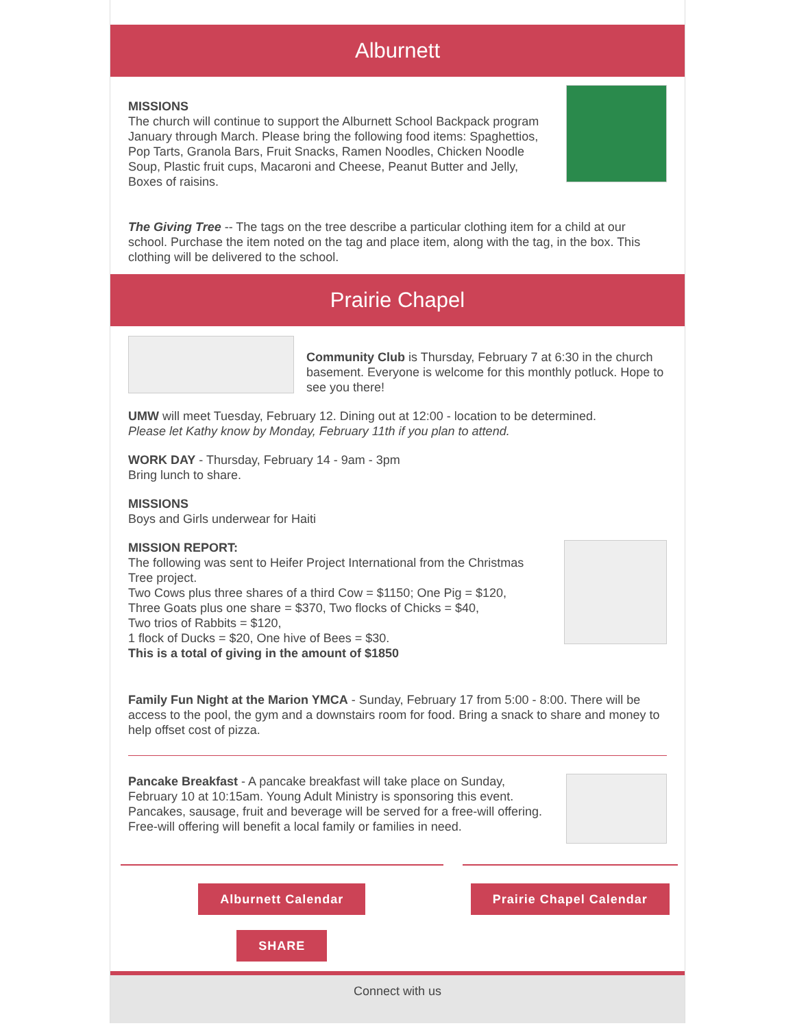Alburnett
MISSIONS
The church will continue to support the Alburnett School Backpack program January through March. Please bring the following food items: Spaghettios, Pop Tarts, Granola Bars, Fruit Snacks, Ramen Noodles, Chicken Noodle Soup, Plastic fruit cups, Macaroni and Cheese, Peanut Butter and Jelly, Boxes of raisins.
The Giving Tree -- The tags on the tree describe a particular clothing item for a child at our school. Purchase the item noted on the tag and place item, along with the tag, in the box. This clothing will be delivered to the school.
Prairie Chapel
Community Club is Thursday, February 7 at 6:30 in the church basement. Everyone is welcome for this monthly potluck. Hope to see you there!
UMW will meet Tuesday, February 12. Dining out at 12:00 - location to be determined.
Please let Kathy know by Monday, February 11th if you plan to attend.
WORK DAY - Thursday, February 14 - 9am - 3pm
Bring lunch to share.
MISSIONS
Boys and Girls underwear for Haiti
MISSION REPORT:
The following was sent to Heifer Project International from the Christmas Tree project.
Two Cows plus three shares of a third Cow = $1150; One Pig = $120,
Three Goats plus one share = $370, Two flocks of Chicks = $40,
Two trios of Rabbits = $120,
1 flock of Ducks = $20, One hive of Bees = $30.
This is a total of giving in the amount of $1850
Family Fun Night at the Marion YMCA - Sunday, February 17 from 5:00 - 8:00. There will be access to the pool, the gym and a downstairs room for food. Bring a snack to share and money to help offset cost of pizza.
Pancake Breakfast - A pancake breakfast will take place on Sunday, February 10 at 10:15am. Young Adult Ministry is sponsoring this event. Pancakes, sausage, fruit and beverage will be served for a free-will offering. Free-will offering will benefit a local family or families in need.
Alburnett Calendar
SHARE
Prairie Chapel Calendar
Connect with us